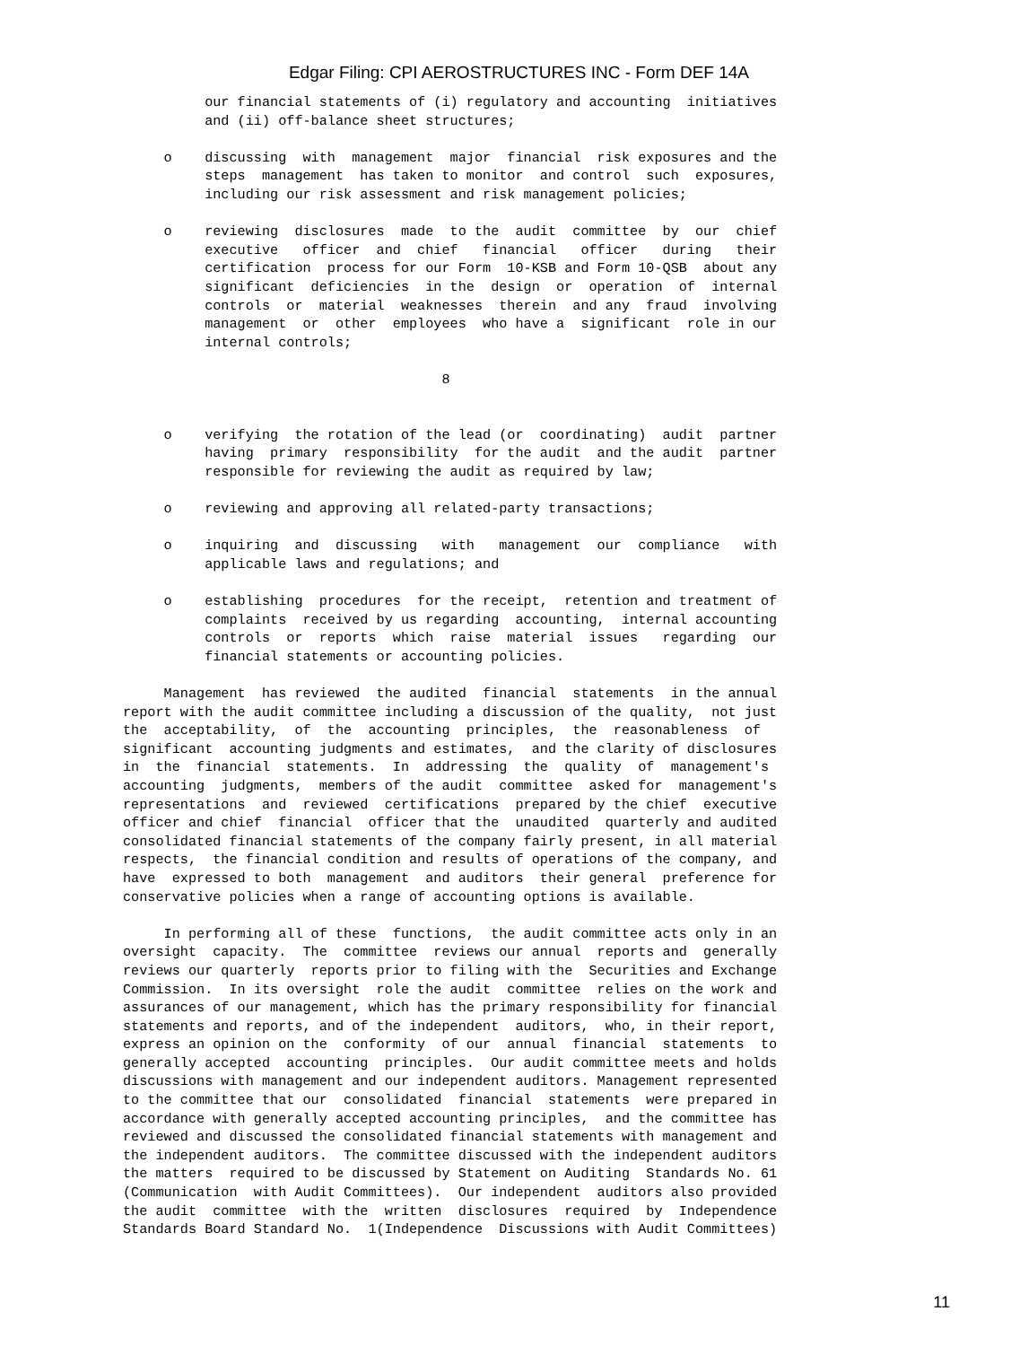Edgar Filing: CPI AEROSTRUCTURES INC - Form DEF 14A
          our financial statements of (i) regulatory and accounting  initiatives
          and (ii) off-balance sheet structures;

     o    discussing  with  management  major  financial  risk exposures and the
          steps  management  has taken to monitor  and control  such  exposures,
          including our risk assessment and risk management policies;

     o    reviewing  disclosures  made  to the  audit  committee  by  our  chief
          executive   officer  and  chief   financial   officer   during   their
          certification  process for our Form  10-KSB and Form 10-QSB  about any
          significant  deficiencies  in the  design  or  operation  of  internal
          controls  or  material  weaknesses  therein  and any  fraud  involving
          management  or  other  employees  who have a  significant  role in our
          internal controls;

                                       8


     o    verifying  the rotation of the lead (or  coordinating)  audit  partner
          having  primary  responsibility  for the audit  and the audit  partner
          responsible for reviewing the audit as required by law;

     o    reviewing and approving all related-party transactions;

     o    inquiring  and  discussing   with   management  our  compliance   with
          applicable laws and regulations; and

     o    establishing  procedures  for the receipt,  retention and treatment of
          complaints  received by us regarding  accounting,  internal accounting
          controls  or  reports  which  raise  material  issues   regarding  our
          financial statements or accounting policies.

     Management  has reviewed  the audited  financial  statements  in the annual
report with the audit committee including a discussion of the quality,  not just
the  acceptability,  of  the  accounting  principles,  the  reasonableness  of
significant  accounting judgments and estimates,  and the clarity of disclosures
in  the  financial  statements.  In  addressing  the  quality  of  management's
accounting  judgments,  members of the audit  committee  asked for  management's
representations  and  reviewed  certifications  prepared by the chief  executive
officer and chief  financial  officer that the  unaudited  quarterly and audited
consolidated financial statements of the company fairly present, in all material
respects,  the financial condition and results of operations of the company, and
have  expressed to both  management  and auditors  their general  preference for
conservative policies when a range of accounting options is available.

     In performing all of these  functions,  the audit committee acts only in an
oversight  capacity.  The  committee  reviews our annual  reports and  generally
reviews our quarterly  reports prior to filing with the  Securities and Exchange
Commission.  In its oversight  role the audit  committee  relies on the work and
assurances of our management, which has the primary responsibility for financial
statements and reports, and of the independent  auditors,  who, in their report,
express an opinion on the  conformity  of our  annual  financial  statements  to
generally accepted  accounting  principles.  Our audit committee meets and holds
discussions with management and our independent auditors. Management represented
to the committee that our  consolidated  financial  statements  were prepared in
accordance with generally accepted accounting principles,  and the committee has
reviewed and discussed the consolidated financial statements with management and
the independent auditors.  The committee discussed with the independent auditors
the matters  required to be discussed by Statement on Auditing  Standards No. 61
(Communication  with Audit Committees).  Our independent  auditors also provided
the audit  committee  with the  written  disclosures  required  by  Independence
Standards Board Standard No.  1(Independence  Discussions with Audit Committees)
11